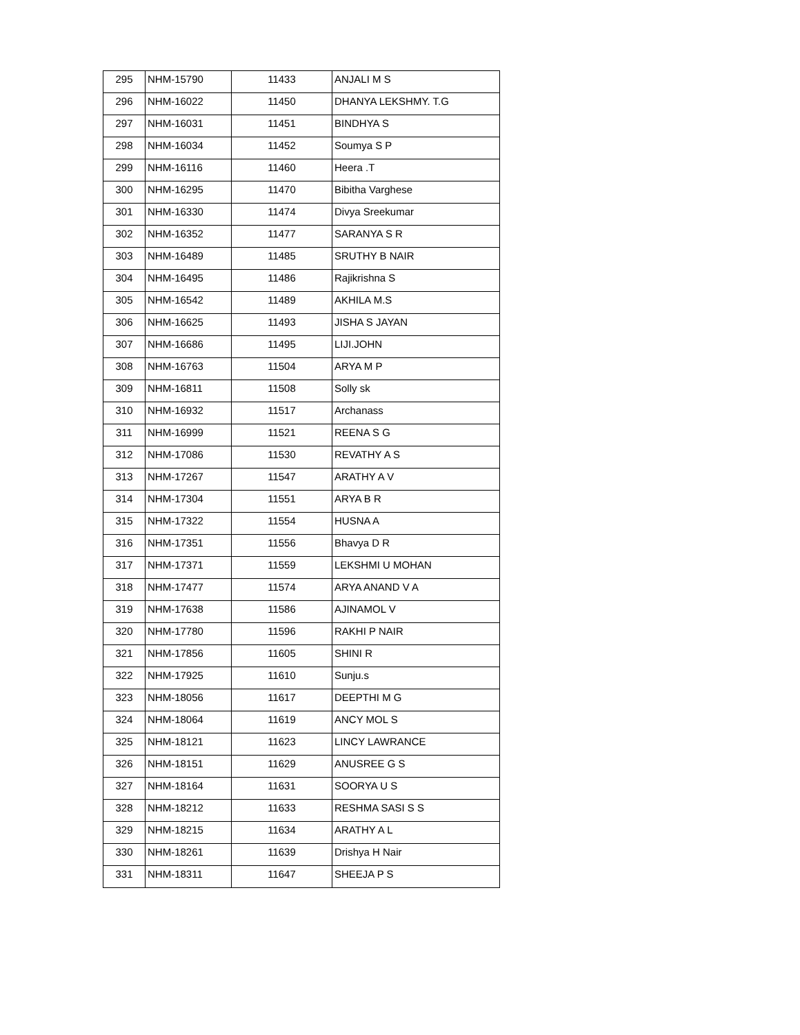| 295 | NHM-15790 | 11433 | ANJALI M S |
| 296 | NHM-16022 | 11450 | DHANYA LEKSHMY. T.G |
| 297 | NHM-16031 | 11451 | BINDHYA S |
| 298 | NHM-16034 | 11452 | Soumya S P |
| 299 | NHM-16116 | 11460 | Heera .T |
| 300 | NHM-16295 | 11470 | Bibitha Varghese |
| 301 | NHM-16330 | 11474 | Divya Sreekumar |
| 302 | NHM-16352 | 11477 | SARANYA S R |
| 303 | NHM-16489 | 11485 | SRUTHY B NAIR |
| 304 | NHM-16495 | 11486 | Rajikrishna S |
| 305 | NHM-16542 | 11489 | AKHILA M.S |
| 306 | NHM-16625 | 11493 | JISHA S JAYAN |
| 307 | NHM-16686 | 11495 | LIJI.JOHN |
| 308 | NHM-16763 | 11504 | ARYA M P |
| 309 | NHM-16811 | 11508 | Solly sk |
| 310 | NHM-16932 | 11517 | Archanass |
| 311 | NHM-16999 | 11521 | REENA S G |
| 312 | NHM-17086 | 11530 | REVATHY A S |
| 313 | NHM-17267 | 11547 | ARATHY A V |
| 314 | NHM-17304 | 11551 | ARYA B R |
| 315 | NHM-17322 | 11554 | HUSNA A |
| 316 | NHM-17351 | 11556 | Bhavya D R |
| 317 | NHM-17371 | 11559 | LEKSHMI U MOHAN |
| 318 | NHM-17477 | 11574 | ARYA ANAND V A |
| 319 | NHM-17638 | 11586 | AJINAMOL V |
| 320 | NHM-17780 | 11596 | RAKHI P NAIR |
| 321 | NHM-17856 | 11605 | SHINI R |
| 322 | NHM-17925 | 11610 | Sunju.s |
| 323 | NHM-18056 | 11617 | DEEPTHI M G |
| 324 | NHM-18064 | 11619 | ANCY MOL S |
| 325 | NHM-18121 | 11623 | LINCY LAWRANCE |
| 326 | NHM-18151 | 11629 | ANUSREE G S |
| 327 | NHM-18164 | 11631 | SOORYA U S |
| 328 | NHM-18212 | 11633 | RESHMA SASI S S |
| 329 | NHM-18215 | 11634 | ARATHY A L |
| 330 | NHM-18261 | 11639 | Drishya H Nair |
| 331 | NHM-18311 | 11647 | SHEEJA P S |